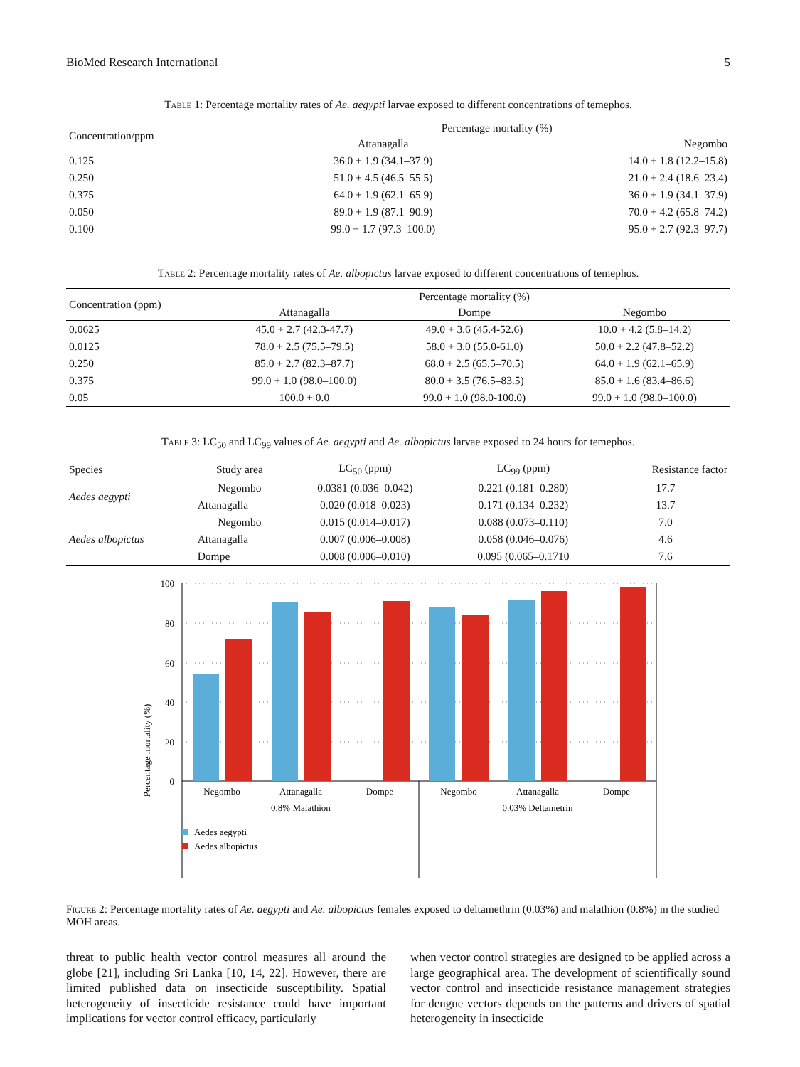BioMed Research International 5
Table 1: Percentage mortality rates of Ae. aegypti larvae exposed to different concentrations of temephos.
| Concentration/ppm | Percentage mortality (%) | |
| --- | --- | --- |
| | Attanagalla | Negombo |
| 0.125 | 36.0 + 1.9 (34.1–37.9) | 14.0 + 1.8 (12.2–15.8) |
| 0.250 | 51.0 + 4.5 (46.5–55.5) | 21.0 + 2.4 (18.6–23.4) |
| 0.375 | 64.0 + 1.9 (62.1–65.9) | 36.0 + 1.9 (34.1–37.9) |
| 0.050 | 89.0 + 1.9 (87.1–90.9) | 70.0 + 4.2 (65.8–74.2) |
| 0.100 | 99.0 + 1.7 (97.3–100.0) | 95.0 + 2.7 (92.3–97.7) |
Table 2: Percentage mortality rates of Ae. albopictus larvae exposed to different concentrations of temephos.
| Concentration (ppm) | Percentage mortality (%) | | |
| --- | --- | --- | --- |
| | Attanagalla | Dompe | Negombo |
| 0.0625 | 45.0 + 2.7 (42.3-47.7) | 49.0 + 3.6 (45.4-52.6) | 10.0 + 4.2 (5.8–14.2) |
| 0.0125 | 78.0 + 2.5 (75.5–79.5) | 58.0 + 3.0 (55.0-61.0) | 50.0 + 2.2 (47.8–52.2) |
| 0.250 | 85.0 + 2.7 (82.3–87.7) | 68.0 + 2.5 (65.5–70.5) | 64.0 + 1.9 (62.1–65.9) |
| 0.375 | 99.0 + 1.0 (98.0–100.0) | 80.0 + 3.5 (76.5–83.5) | 85.0 + 1.6 (83.4–86.6) |
| 0.05 | 100.0 + 0.0 | 99.0 + 1.0 (98.0-100.0) | 99.0 + 1.0 (98.0–100.0) |
Table 3: LC<sub>50</sub> and LC<sub>99</sub> values of Ae. aegypti and Ae. albopictus larvae exposed to 24 hours for temephos.
| Species | Study area | LC<sub>50</sub> (ppm) | LC<sub>99</sub> (ppm) | Resistance factor |
| --- | --- | --- | --- | --- |
| Aedes aegypti | Negombo | 0.0381 (0.036–0.042) | 0.221 (0.181–0.280) | 17.7 |
| | Attanagalla | 0.020 (0.018–0.023) | 0.171 (0.134–0.232) | 13.7 |
| Aedes albopictus | Negombo | 0.015 (0.014–0.017) | 0.088 (0.073–0.110) | 7.0 |
| | Attanagalla | 0.007 (0.006–0.008) | 0.058 (0.046–0.076) | 4.6 |
| | Dompe | 0.008 (0.006–0.010) | 0.095 (0.065–0.1710 | 7.6 |
Percentage mortality (%)
100
80
60
40
20
0
Negombo
Attanagalla
Dompe
Negombo
Attanagalla
Dompe
0.8% Malathion
0.03% Deltametrin
Aedes aegypti
Aedes albopictus
Figure 2: Percentage mortality rates of Ae. aegypti and Ae. albopictus females exposed to deltamethrin (0.03%) and malathion (0.8%) in the studied MOH areas.
threat to public health vector control measures all around the globe [21], including Sri Lanka [10, 14, 22]. However, there are limited published data on insecticide susceptibility. Spatial heterogeneity of insecticide resistance could have important implications for vector control efficacy, particularly
when vector control strategies are designed to be applied across a large geographical area. The development of scientifically sound vector control and insecticide resistance management strategies for dengue vectors depends on the patterns and drivers of spatial heterogeneity in insecticide